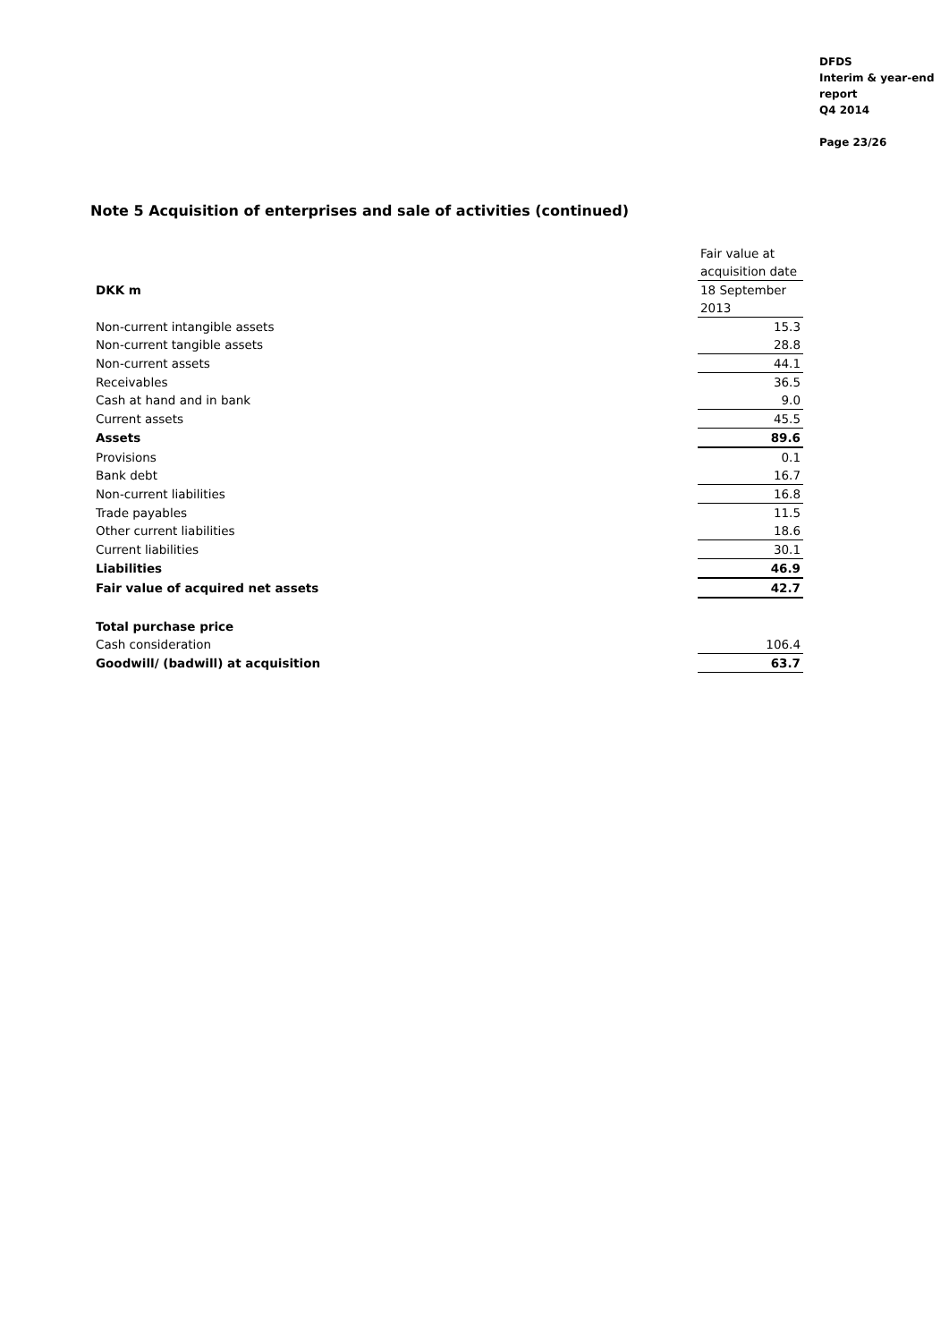DFDS
Interim & year-end
report
Q4 2014
Page 23/26
Note 5 Acquisition of enterprises and sale of activities (continued)
| | Fair value at |
| | acquisition date |
| DKK m | 18 September |
| | 2013 |
| Non-current intangible assets | 15.3 |
| Non-current tangible assets | 28.8 |
| Non-current assets | 44.1 |
| Receivables | 36.5 |
| Cash at hand and in bank | 9.0 |
| Current assets | 45.5 |
| Assets | 89.6 |
| Provisions | 0.1 |
| Bank debt | 16.7 |
| Non-current liabilities | 16.8 |
| Trade payables | 11.5 |
| Other current liabilities | 18.6 |
| Current liabilities | 30.1 |
| Liabilities | 46.9 |
| Fair value of acquired net assets | 42.7 |
| Total purchase price | |
| Cash consideration | 106.4 |
| Goodwill/ (badwill) at acquisition | 63.7 |